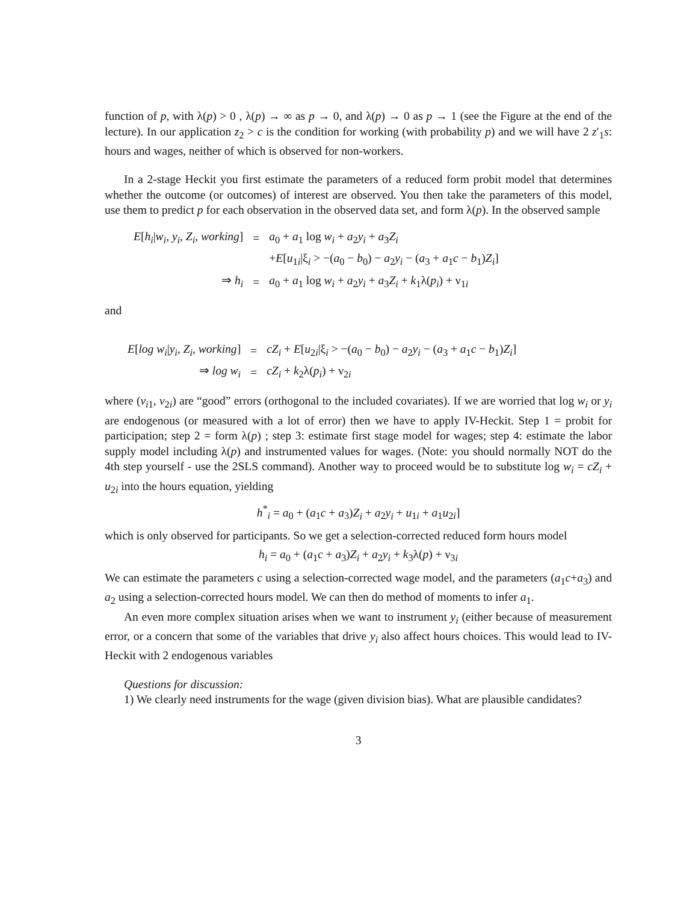function of p, with λ(p) > 0 , λ(p) → ∞ as p → 0, and λ(p) → 0 as p → 1 (see the Figure at the end of the lecture). In our application z<sub>2</sub> > c is the condition for working (with probability p) and we will have 2 z′<sub>1</sub>s: hours and wages, neither of which is observed for non-workers.
In a 2-stage Heckit you first estimate the parameters of a reduced form probit model that determines whether the outcome (or outcomes) of interest are observed. You then take the parameters of this model, use them to predict p for each observation in the observed data set, and form λ(p). In the observed sample
| E [ h<sub>i</sub> / w<sub>i</sub>, y<sub>i</sub>, Z<sub>i</sub>, working ] | = | a<sub>0</sub> + a<sub>1</sub> log w<sub>i</sub> + a<sub>2</sub> y<sub>i</sub> + a<sub>3</sub> Z<sub>i</sub> |
| | | + E [ u<sub>1i</sub>/ξ<sub>i</sub> > −( a<sub>0</sub> − b<sub>0</sub>) − a<sub>2</sub> y<sub>i</sub> − ( a<sub>3</sub> + a<sub>1</sub> c − b<sub>1</sub>) Z<sub>i</sub> ] |
| ⇒ h<sub>i</sub> | = | a<sub>0</sub> + a<sub>1</sub> log w<sub>i</sub> + a<sub>2</sub> y<sub>i</sub> + a<sub>3</sub> Z<sub>i</sub> + k<sub>1</sub>λ( p<sub>i</sub> ) + ν<sub>1i</sub> |
and
| E [ log w<sub>i</sub> / y<sub>i</sub>, Z<sub>i</sub>, working ] | = | cZ<sub>i</sub> + E [ u<sub>2i</sub>/ξ<sub>i</sub> > −( a<sub>0</sub> − b<sub>0</sub>) − a<sub>2</sub> y<sub>i</sub> − ( a<sub>3</sub> + a<sub>1</sub> c − b<sub>1</sub>) Z<sub>i</sub> ] |
| ⇒ log w<sub>i</sub> | = | cZ<sub>i</sub> + k<sub>2</sub>λ( p<sub>i</sub> ) + ν<sub>2i</sub> |
where (v<sub>i1</sub>, v<sub>2i</sub>) are “good” errors (orthogonal to the included covariates). If we are worried that log w<sub>i</sub> or y<sub>i</sub> are endogenous (or measured with a lot of error) then we have to apply IV-Heckit. Step 1 = probit for participation; step 2 = form λ(p) ; step 3: estimate first stage model for wages; step 4: estimate the labor supply model including λ(p) and instrumented values for wages. (Note: you should normally NOT do the 4th step yourself - use the 2SLS command). Another way to proceed would be to substitute log w<sub>i</sub> = cZ<sub>i</sub> + u<sub>2i</sub> into the hours equation, yielding
h<sup>*</sup><sub>i</sub> = a<sub>0</sub> + (a<sub>1</sub>c + a<sub>3</sub>)Z<sub>i</sub> + a<sub>2</sub>y<sub>i</sub> + u<sub>1i</sub> + a<sub>1</sub>u<sub>2i</sub>]
which is only observed for participants. So we get a selection-corrected reduced form hours model
h<sub>i</sub> = a<sub>0</sub> + (a<sub>1</sub>c + a<sub>3</sub>)Z<sub>i</sub> + a<sub>2</sub>y<sub>i</sub> + k<sub>3</sub>λ(p) + ν<sub>3i</sub>
We can estimate the parameters c using a selection-corrected wage model, and the parameters (a<sub>1</sub>c+a<sub>3</sub>) and a<sub>2</sub> using a selection-corrected hours model. We can then do method of moments to infer a<sub>1</sub>.
An even more complex situation arises when we want to instrument y<sub>i</sub> (either because of measurement error, or a concern that some of the variables that drive y<sub>i</sub> also affect hours choices. This would lead to IV-Heckit with 2 endogenous variables
Questions for discussion:
1) We clearly need instruments for the wage (given division bias). What are plausible candidates?
3